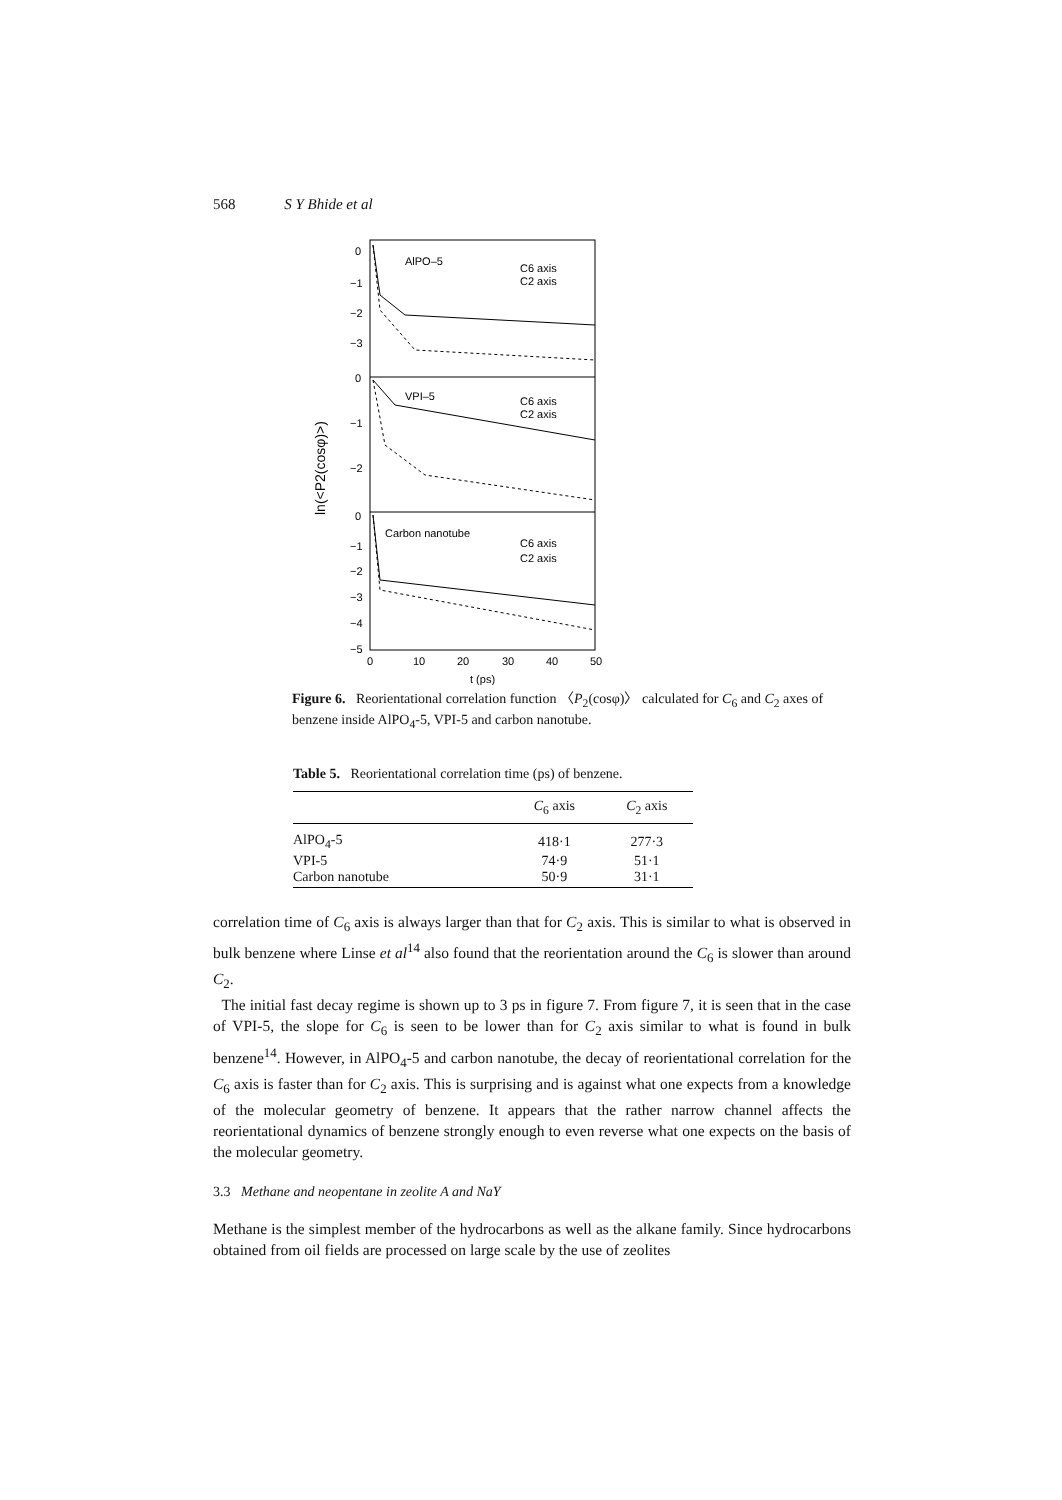568 S Y Bhide et al
AlPO–5
C6 axis
C2 axis
VPI–5
C6 axis
C2 axis
Carbon nanotube
C6 axis
C2 axis
0
−1
−2
−3
0
−1
−2
0
−1
−2
−3
−4
−5
0
10
20
30
40
50
t (ps)
ln(<P2(cosφ)>)
Figure 6. Reorientational correlation function 〈P<sub>2</sub>(cosφ)〉 calculated for C<sub>6</sub> and C<sub>2</sub> axes of benzene inside AlPO<sub>4</sub>-5, VPI-5 and carbon nanotube.
Table 5. Reorientational correlation time (ps) of benzene.
| | C<sub>6</sub> axis | C<sub>2</sub> axis |
| --- | --- | --- |
| AlPO<sub>4</sub>-5 | 418·1 | 277·3 |
| VPI-5 | 74·9 | 51·1 |
| Carbon nanotube | 50·9 | 31·1 |
correlation time of C<sub>6</sub> axis is always larger than that for C<sub>2</sub> axis. This is similar to what is observed in bulk benzene where Linse et al<sup>14</sup> also found that the reorientation around the C<sub>6</sub> is slower than around C<sub>2</sub>.
The initial fast decay regime is shown up to 3 ps in figure 7. From figure 7, it is seen that in the case of VPI-5, the slope for C<sub>6</sub> is seen to be lower than for C<sub>2</sub> axis similar to what is found in bulk benzene<sup>14</sup>. However, in AlPO<sub>4</sub>-5 and carbon nanotube, the decay of reorientational correlation for the C<sub>6</sub> axis is faster than for C<sub>2</sub> axis. This is surprising and is against what one expects from a knowledge of the molecular geometry of benzene. It appears that the rather narrow channel affects the reorientational dynamics of benzene strongly enough to even reverse what one expects on the basis of the molecular geometry.
3.3 Methane and neopentane in zeolite A and NaY
Methane is the simplest member of the hydrocarbons as well as the alkane family. Since hydrocarbons obtained from oil fields are processed on large scale by the use of zeolites